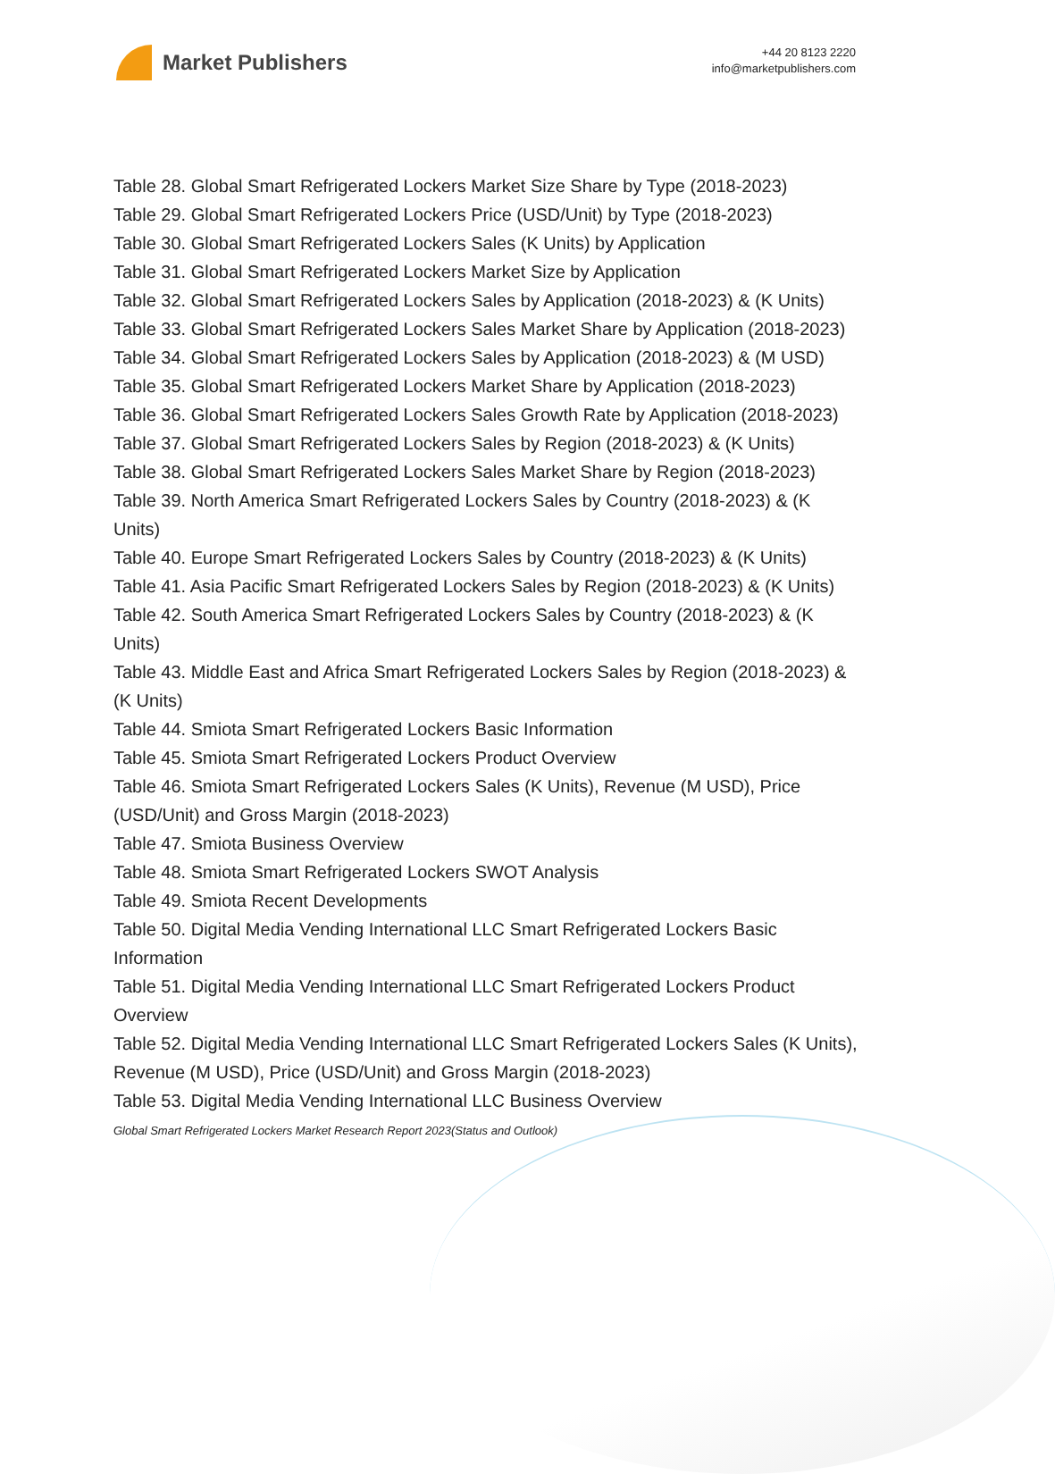Market Publishers
+44 20 8123 2220
info@marketpublishers.com
Table 28. Global Smart Refrigerated Lockers Market Size Share by Type (2018-2023)
Table 29. Global Smart Refrigerated Lockers Price (USD/Unit) by Type (2018-2023)
Table 30. Global Smart Refrigerated Lockers Sales (K Units) by Application
Table 31. Global Smart Refrigerated Lockers Market Size by Application
Table 32. Global Smart Refrigerated Lockers Sales by Application (2018-2023) & (K Units)
Table 33. Global Smart Refrigerated Lockers Sales Market Share by Application (2018-2023)
Table 34. Global Smart Refrigerated Lockers Sales by Application (2018-2023) & (M USD)
Table 35. Global Smart Refrigerated Lockers Market Share by Application (2018-2023)
Table 36. Global Smart Refrigerated Lockers Sales Growth Rate by Application (2018-2023)
Table 37. Global Smart Refrigerated Lockers Sales by Region (2018-2023) & (K Units)
Table 38. Global Smart Refrigerated Lockers Sales Market Share by Region (2018-2023)
Table 39. North America Smart Refrigerated Lockers Sales by Country (2018-2023) & (K Units)
Table 40. Europe Smart Refrigerated Lockers Sales by Country (2018-2023) & (K Units)
Table 41. Asia Pacific Smart Refrigerated Lockers Sales by Region (2018-2023) & (K Units)
Table 42. South America Smart Refrigerated Lockers Sales by Country (2018-2023) & (K Units)
Table 43. Middle East and Africa Smart Refrigerated Lockers Sales by Region (2018-2023) & (K Units)
Table 44. Smiota Smart Refrigerated Lockers Basic Information
Table 45. Smiota Smart Refrigerated Lockers Product Overview
Table 46. Smiota Smart Refrigerated Lockers Sales (K Units), Revenue (M USD), Price (USD/Unit) and Gross Margin (2018-2023)
Table 47. Smiota Business Overview
Table 48. Smiota Smart Refrigerated Lockers SWOT Analysis
Table 49. Smiota Recent Developments
Table 50. Digital Media Vending International LLC Smart Refrigerated Lockers Basic Information
Table 51. Digital Media Vending International LLC Smart Refrigerated Lockers Product Overview
Table 52. Digital Media Vending International LLC Smart Refrigerated Lockers Sales (K Units), Revenue (M USD), Price (USD/Unit) and Gross Margin (2018-2023)
Table 53. Digital Media Vending International LLC Business Overview
Global Smart Refrigerated Lockers Market Research Report 2023(Status and Outlook)